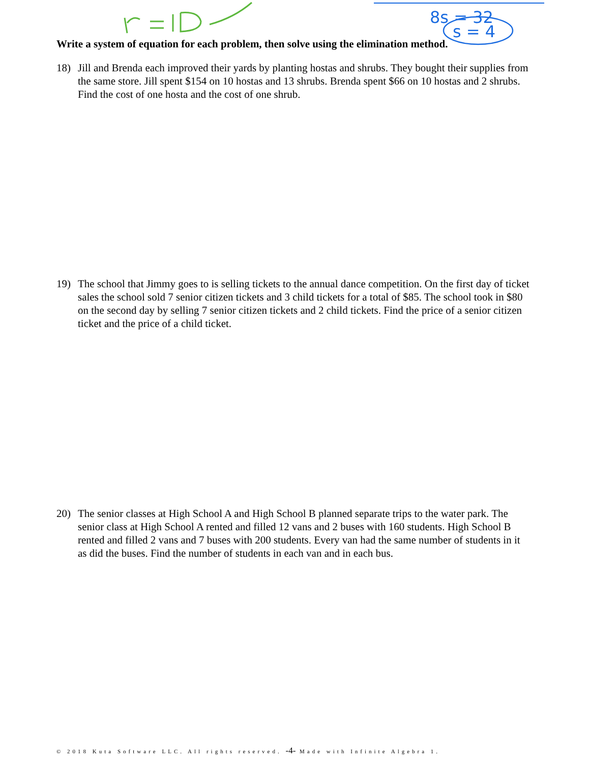8s = 32
s = 4
Write a system of equation for each problem, then solve using the elimination method.
18) Jill and Brenda each improved their yards by planting hostas and shrubs. They bought their supplies from the same store. Jill spent $154 on 10 hostas and 13 shrubs. Brenda spent $66 on 10 hostas and 2 shrubs. Find the cost of one hosta and the cost of one shrub.
19) The school that Jimmy goes to is selling tickets to the annual dance competition. On the first day of ticket sales the school sold 7 senior citizen tickets and 3 child tickets for a total of $85. The school took in $80 on the second day by selling 7 senior citizen tickets and 2 child tickets. Find the price of a senior citizen ticket and the price of a child ticket.
20) The senior classes at High School A and High School B planned separate trips to the water park. The senior class at High School A rented and filled 12 vans and 2 buses with 160 students. High School B rented and filled 2 vans and 7 buses with 200 students. Every van had the same number of students in it as did the buses. Find the number of students in each van and in each bus.
© 2018 Kuta Software LLC. All rights reserved. -4- Made with Infinite Algebra 1.